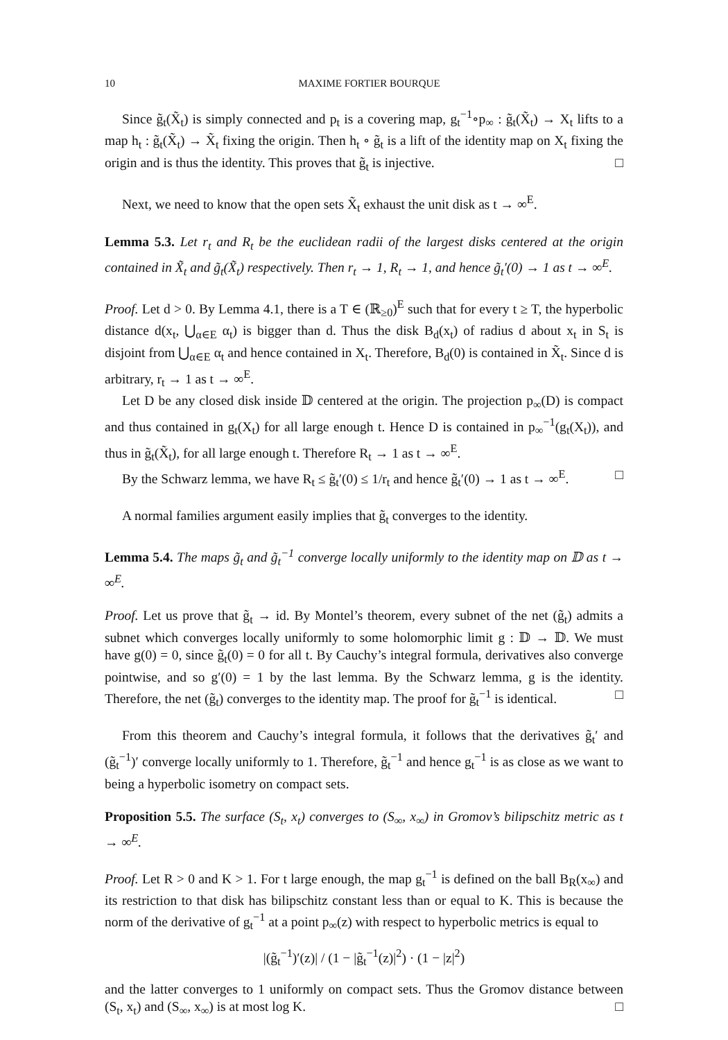10 MAXIME FORTIER BOURQUE
Since g̃<sub>t</sub>(X̃<sub>t</sub>) is simply connected and p<sub>t</sub> is a covering map, g<sub>t</sub><sup>−1</sup>∘p<sub>∞</sub> : g̃<sub>t</sub>(X̃<sub>t</sub>) → X<sub>t</sub> lifts to a map h<sub>t</sub> : g̃<sub>t</sub>(X̃<sub>t</sub>) → X̃<sub>t</sub> fixing the origin. Then h<sub>t</sub> ∘ g̃<sub>t</sub> is a lift of the identity map on X<sub>t</sub> fixing the origin and is thus the identity. This proves that g̃<sub>t</sub> is injective. □
Next, we need to know that the open sets X̃<sub>t</sub> exhaust the unit disk as t → ∞<sup>E</sup>.
Lemma 5.3. Let r<sub>t</sub> and R<sub>t</sub> be the euclidean radii of the largest disks centered at the origin contained in X̃<sub>t</sub> and g̃<sub>t</sub>(X̃<sub>t</sub>) respectively. Then r<sub>t</sub> → 1, R<sub>t</sub> → 1, and hence g̃<sub>t</sub>′(0) → 1 as t → ∞<sup>E</sup>.
Proof. Let d > 0. By Lemma 4.1, there is a T ∈ (ℝ<sub>≥0</sub>)<sup>E</sup> such that for every t ≥ T, the hyperbolic distance d(x<sub>t</sub>, ⋃<sub>α∈E</sub> α<sub>t</sub>) is bigger than d. Thus the disk B<sub>d</sub>(x<sub>t</sub>) of radius d about x<sub>t</sub> in S<sub>t</sub> is disjoint from ⋃<sub>α∈E</sub> α<sub>t</sub> and hence contained in X<sub>t</sub>. Therefore, B<sub>d</sub>(0) is contained in X̃<sub>t</sub>. Since d is arbitrary, r<sub>t</sub> → 1 as t → ∞<sup>E</sup>.
Let D be any closed disk inside 𝔻 centered at the origin. The projection p<sub>∞</sub>(D) is compact and thus contained in g<sub>t</sub>(X<sub>t</sub>) for all large enough t. Hence D is contained in p<sub>∞</sub><sup>−1</sup>(g<sub>t</sub>(X<sub>t</sub>)), and thus in g̃<sub>t</sub>(X̃<sub>t</sub>), for all large enough t. Therefore R<sub>t</sub> → 1 as t → ∞<sup>E</sup>.
By the Schwarz lemma, we have R<sub>t</sub> ≤ g̃<sub>t</sub>′(0) ≤ 1/r<sub>t</sub> and hence g̃<sub>t</sub>′(0) → 1 as t → ∞<sup>E</sup>. □
A normal families argument easily implies that g̃<sub>t</sub> converges to the identity.
Lemma 5.4. The maps g̃<sub>t</sub> and g̃<sub>t</sub><sup>−1</sup> converge locally uniformly to the identity map on 𝔻 as t → ∞<sup>E</sup>.
Proof. Let us prove that g̃<sub>t</sub> → id. By Montel’s theorem, every subnet of the net (g̃<sub>t</sub>) admits a subnet which converges locally uniformly to some holomorphic limit g : 𝔻 → 𝔻. We must have g(0) = 0, since g̃<sub>t</sub>(0) = 0 for all t. By Cauchy’s integral formula, derivatives also converge pointwise, and so g′(0) = 1 by the last lemma. By the Schwarz lemma, g is the identity. Therefore, the net (g̃<sub>t</sub>) converges to the identity map. The proof for g̃<sub>t</sub><sup>−1</sup> is identical. □
From this theorem and Cauchy’s integral formula, it follows that the derivatives g̃<sub>t</sub>′ and (g̃<sub>t</sub><sup>−1</sup>)′ converge locally uniformly to 1. Therefore, g̃<sub>t</sub><sup>−1</sup> and hence g<sub>t</sub><sup>−1</sup> is as close as we want to being a hyperbolic isometry on compact sets.
Proposition 5.5. The surface (S<sub>t</sub>, x<sub>t</sub>) converges to (S<sub>∞</sub>, x<sub>∞</sub>) in Gromov’s bilipschitz metric as t → ∞<sup>E</sup>.
Proof. Let R > 0 and K > 1. For t large enough, the map g<sub>t</sub><sup>−1</sup> is defined on the ball B<sub>R</sub>(x<sub>∞</sub>) and its restriction to that disk has bilipschitz constant less than or equal to K. This is because the norm of the derivative of g<sub>t</sub><sup>−1</sup> at a point p<sub>∞</sub>(z) with respect to hyperbolic metrics is equal to
|(g̃<sub>t</sub><sup>−1</sup>)′(z)| / (1 − |g̃<sub>t</sub><sup>−1</sup>(z)|<sup>2</sup>) · (1 − |z|<sup>2</sup>)
and the latter converges to 1 uniformly on compact sets. Thus the Gromov distance between (S<sub>t</sub>, x<sub>t</sub>) and (S<sub>∞</sub>, x<sub>∞</sub>) is at most log K. □